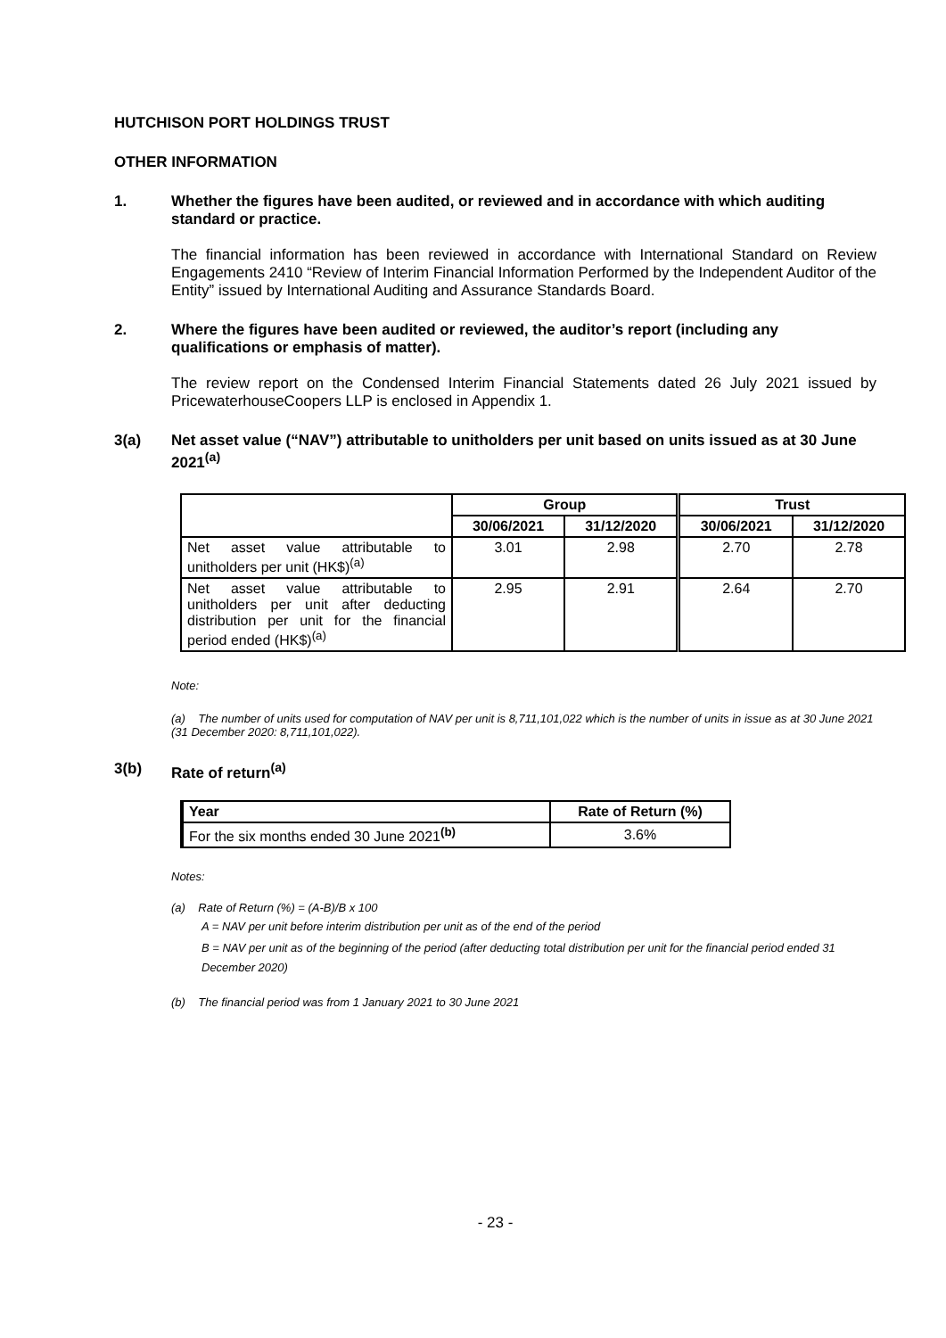HUTCHISON PORT HOLDINGS TRUST
OTHER INFORMATION
1. Whether the figures have been audited, or reviewed and in accordance with which auditing standard or practice.
The financial information has been reviewed in accordance with International Standard on Review Engagements 2410 “Review of Interim Financial Information Performed by the Independent Auditor of the Entity” issued by International Auditing and Assurance Standards Board.
2. Where the figures have been audited or reviewed, the auditor’s report (including any qualifications or emphasis of matter).
The review report on the Condensed Interim Financial Statements dated 26 July 2021 issued by PricewaterhouseCoopers LLP is enclosed in Appendix 1.
3(a) Net asset value (“NAV”) attributable to unitholders per unit based on units issued as at 30 June 2021<sup>(a)</sup>
| | Group | | Trust | |
| --- | --- | --- | --- | --- |
| | 30/06/2021 | 31/12/2020 | 30/06/2021 | 31/12/2020 |
| Net asset value attributable to unitholders per unit (HK$)<sup>(a)</sup> | 3.01 | 2.98 | 2.70 | 2.78 |
| Net asset value attributable to unitholders per unit after deducting distribution per unit for the financial period ended (HK$)<sup>(a)</sup> | 2.95 | 2.91 | 2.64 | 2.70 |
Note:
(a) The number of units used for computation of NAV per unit is 8,711,101,022 which is the number of units in issue as at 30 June 2021 (31 December 2020: 8,711,101,022).
3(b) Rate of return<sup>(a)</sup>
| Year | Rate of Return (%) |
| --- | --- |
| For the six months ended 30 June 2021<sup>(b)</sup> | 3.6% |
Notes:
(a) Rate of Return (%) = (A-B)/B x 100
A = NAV per unit before interim distribution per unit as of the end of the period
B = NAV per unit as of the beginning of the period (after deducting total distribution per unit for the financial period ended 31 December 2020)
(b) The financial period was from 1 January 2021 to 30 June 2021
- 23 -